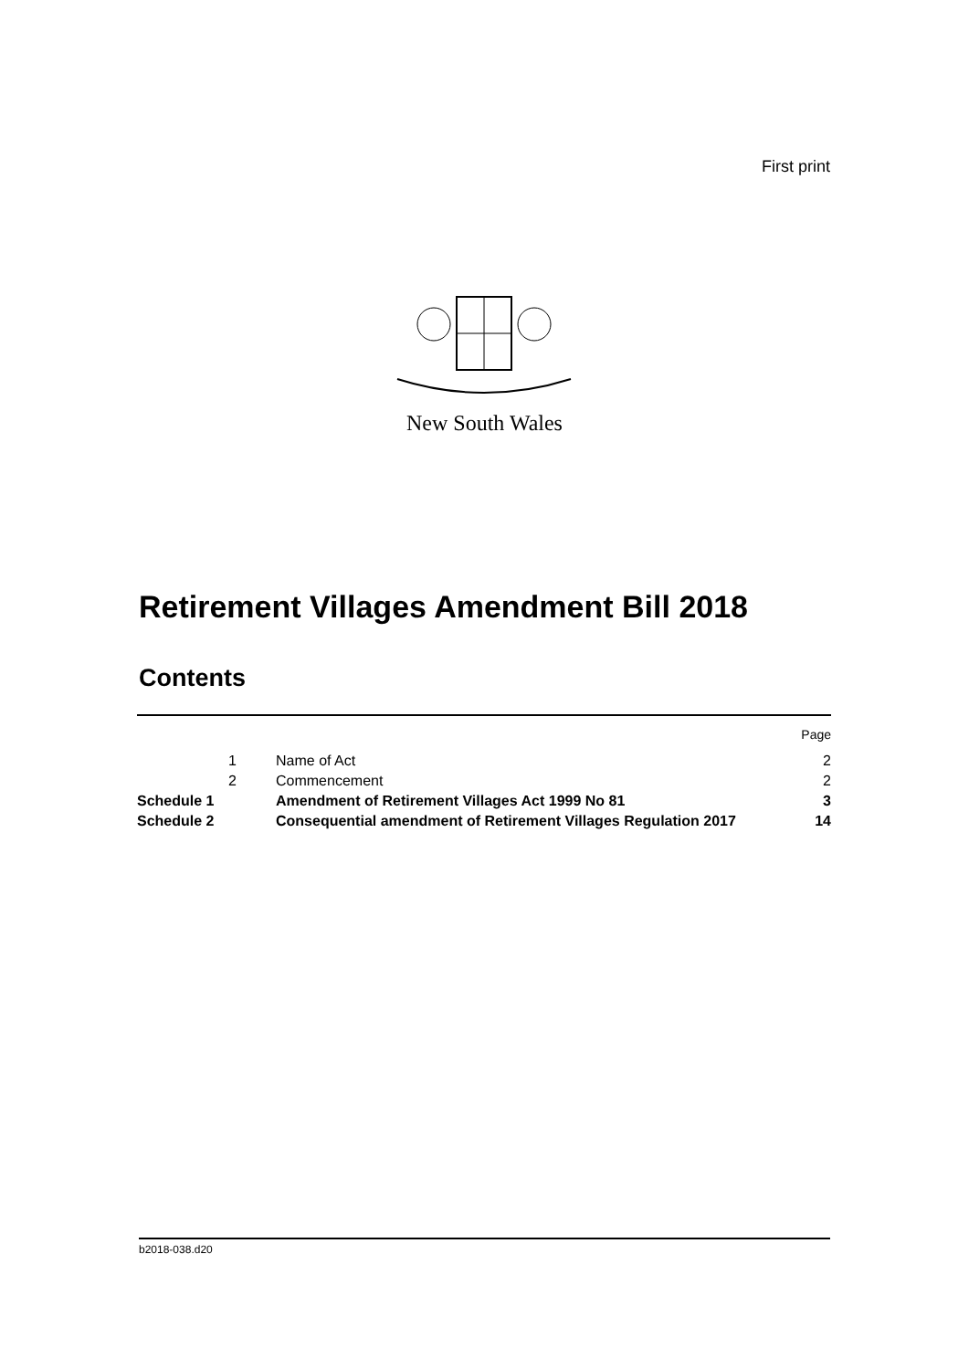First print
New South Wales
Retirement Villages Amendment Bill 2018
Contents
| | | | Page |
| | 1 | Name of Act | 2 |
| | 2 | Commencement | 2 |
| Schedule 1 | | Amendment of Retirement Villages Act 1999 No 81 | 3 |
| Schedule 2 | | Consequential amendment of Retirement Villages Regulation 2017 | 14 |
b2018-038.d20